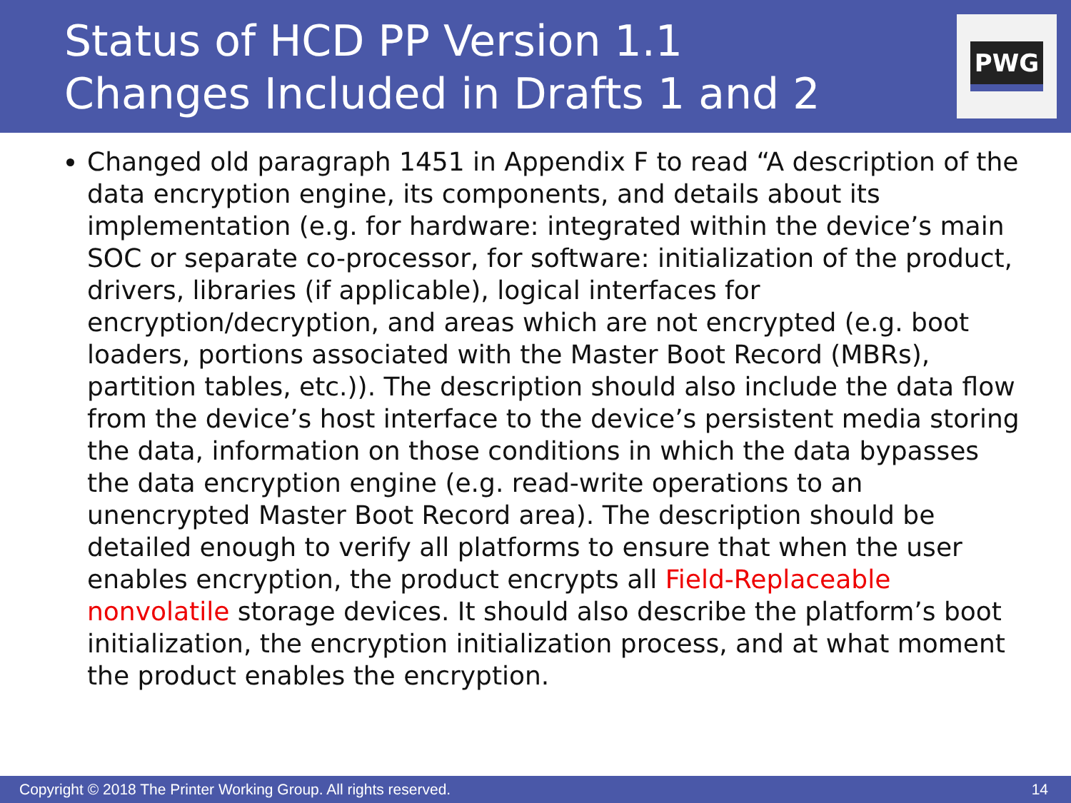Status of HCD PP Version 1.1
Changes Included in Drafts 1 and 2
PWG
Changed old paragraph 1451 in Appendix F to read “A description of the data encryption engine, its components, and details about its implementation (e.g. for hardware: integrated within the device’s main SOC or separate co-processor, for software: initialization of the product, drivers, libraries (if applicable), logical interfaces for encryption/decryption, and areas which are not encrypted (e.g. boot loaders, portions associated with the Master Boot Record (MBRs), partition tables, etc.)). The description should also include the data flow from the device’s host interface to the device’s persistent media storing the data, information on those conditions in which the data bypasses the data encryption engine (e.g. read-write operations to an unencrypted Master Boot Record area). The description should be detailed enough to verify all platforms to ensure that when the user enables encryption, the product encrypts all Field-Replaceable nonvolatile storage devices. It should also describe the platform’s boot initialization, the encryption initialization process, and at what moment the product enables the encryption.
Copyright © 2018 The Printer Working Group. All rights reserved. 14